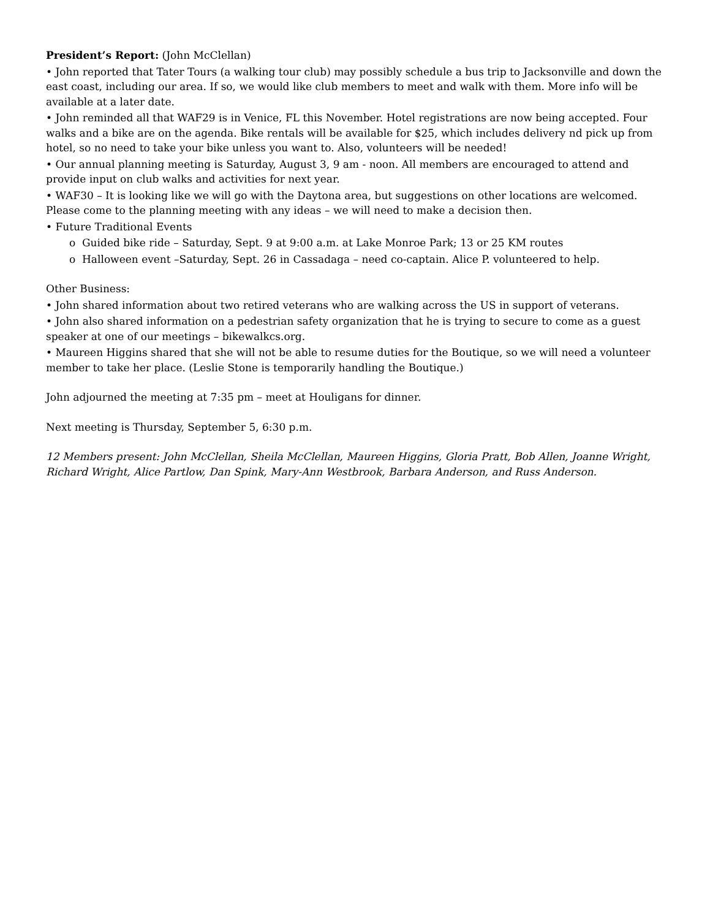President’s Report: (John McClellan)
• John reported that Tater Tours (a walking tour club) may possibly schedule a bus trip to Jacksonville and down the east coast, including our area. If so, we would like club members to meet and walk with them. More info will be available at a later date.
• John reminded all that WAF29 is in Venice, FL this November. Hotel registrations are now being accepted. Four walks and a bike are on the agenda. Bike rentals will be available for $25, which includes delivery nd pick up from hotel, so no need to take your bike unless you want to. Also, volunteers will be needed!
• Our annual planning meeting is Saturday, August 3, 9 am - noon. All members are encouraged to attend and provide input on club walks and activities for next year.
• WAF30 – It is looking like we will go with the Daytona area, but suggestions on other locations are welcomed. Please come to the planning meeting with any ideas – we will need to make a decision then.
• Future Traditional Events
o Guided bike ride – Saturday, Sept. 9 at 9:00 a.m. at Lake Monroe Park; 13 or 25 KM routes
o Halloween event –Saturday, Sept. 26 in Cassadaga – need co-captain. Alice P. volunteered to help.
Other Business:
• John shared information about two retired veterans who are walking across the US in support of veterans.
• John also shared information on a pedestrian safety organization that he is trying to secure to come as a guest speaker at one of our meetings – bikewalkcs.org.
• Maureen Higgins shared that she will not be able to resume duties for the Boutique, so we will need a volunteer member to take her place. (Leslie Stone is temporarily handling the Boutique.)
John adjourned the meeting at 7:35 pm – meet at Houligans for dinner.
Next meeting is Thursday, September 5, 6:30 p.m.
12 Members present: John McClellan, Sheila McClellan, Maureen Higgins, Gloria Pratt, Bob Allen, Joanne Wright, Richard Wright, Alice Partlow, Dan Spink, Mary-Ann Westbrook, Barbara Anderson, and Russ Anderson.